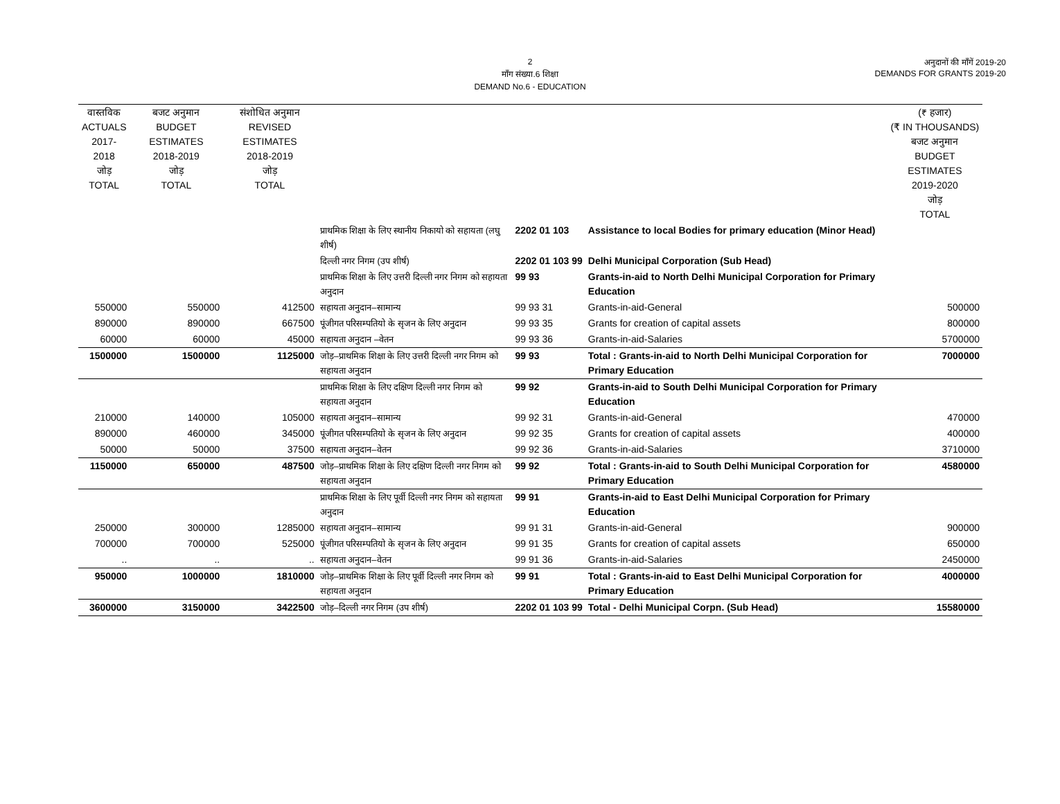2
माँग संख्या.6 शिक्षा
DEMAND No.6 - EDUCATION
अनुदानों की माँगें 2019-20
DEMANDS FOR GRANTS 2019-20
| वास्तविक ACTUALS 2017-2018 जोड़ TOTAL | बजट अनुमान BUDGET ESTIMATES 2018-2019 जोड़ TOTAL | संशोधित अनुमान REVISED ESTIMATES 2018-2019 जोड़ TOTAL | | | | (₹ हजार) (₹ IN THOUSANDS) बजट अनुमान BUDGET ESTIMATES 2019-2020 जोड़ TOTAL |
| --- | --- | --- | --- | --- | --- | --- |
| | | | प्राथमिक शिक्षा के लिए स्थानीय निकायो को सहायता (लघु शीर्ष) | 2202 01 103 | Assistance to local Bodies for primary education (Minor Head) | |
| | | | दिल्ली नगर निगम (उप शीर्ष) | 2202 01 103 99 | Delhi Municipal Corporation (Sub Head) | |
| | | | प्राथमिक शिक्षा के लिए उत्तरी दिल्ली नगर निगम को सहायता अनुदान | 99 93 | Grants-in-aid to North Delhi Municipal Corporation for Primary Education | |
| 550000 | 550000 | 412500 | सहायता अनुदान–सामान्य | 99 93 31 | Grants-in-aid-General | 500000 |
| 890000 | 890000 | 667500 | पूंजीगत परिसम्पतियो के सृजन के लिए अनुदान | 99 93 35 | Grants for creation of capital assets | 800000 |
| 60000 | 60000 | 45000 | सहायता अनुदान –वेतन | 99 93 36 | Grants-in-aid-Salaries | 5700000 |
| 1500000 | 1500000 | 1125000 | जोड़–प्राथमिक शिक्षा के लिए उत्तरी दिल्ली नगर निगम को सहायता अनुदान | 99 93 | Total : Grants-in-aid to North Delhi Municipal Corporation for Primary Education | 7000000 |
| | | | प्राथमिक शिक्षा के लिए दक्षिण दिल्ली नगर निगम को सहायता अनुदान | 99 92 | Grants-in-aid to South Delhi Municipal Corporation for Primary Education | |
| 210000 | 140000 | 105000 | सहायता अनुदान–सामान्य | 99 92 31 | Grants-in-aid-General | 470000 |
| 890000 | 460000 | 345000 | पूंजीगत परिसम्पतियो के सृजन के लिए अनुदान | 99 92 35 | Grants for creation of capital assets | 400000 |
| 50000 | 50000 | 37500 | सहायता अनुदान–वेतन | 99 92 36 | Grants-in-aid-Salaries | 3710000 |
| 1150000 | 650000 | 487500 | जोड़–प्राथमिक शिक्षा के लिए दक्षिण दिल्ली नगर निगम को सहायता अनुदान | 99 92 | Total : Grants-in-aid to South Delhi Municipal Corporation for Primary Education | 4580000 |
| | | | प्राथमिक शिक्षा के लिए पूर्वी दिल्ली नगर निगम को सहायता अनुदान | 99 91 | Grants-in-aid to East Delhi Municipal Corporation for Primary Education | |
| 250000 | 300000 | 1285000 | सहायता अनुदान–सामान्य | 99 91 31 | Grants-in-aid-General | 900000 |
| 700000 | 700000 | 525000 | पूंजीगत परिसम्पतियो के सृजन के लिए अनुदान | 99 91 35 | Grants for creation of capital assets | 650000 |
| .. | .. | .. | सहायता अनुदान–वेतन | 99 91 36 | Grants-in-aid-Salaries | 2450000 |
| 950000 | 1000000 | 1810000 | जोड़–प्राथमिक शिक्षा के लिए पूर्वी दिल्ली नगर निगम को सहायता अनुदान | 99 91 | Total : Grants-in-aid to East Delhi Municipal Corporation for Primary Education | 4000000 |
| 3600000 | 3150000 | 3422500 | जोड़–दिल्ली नगर निगम (उप शीर्ष) | 2202 01 103 99 | Total - Delhi Municipal Corpn. (Sub Head) | 15580000 |